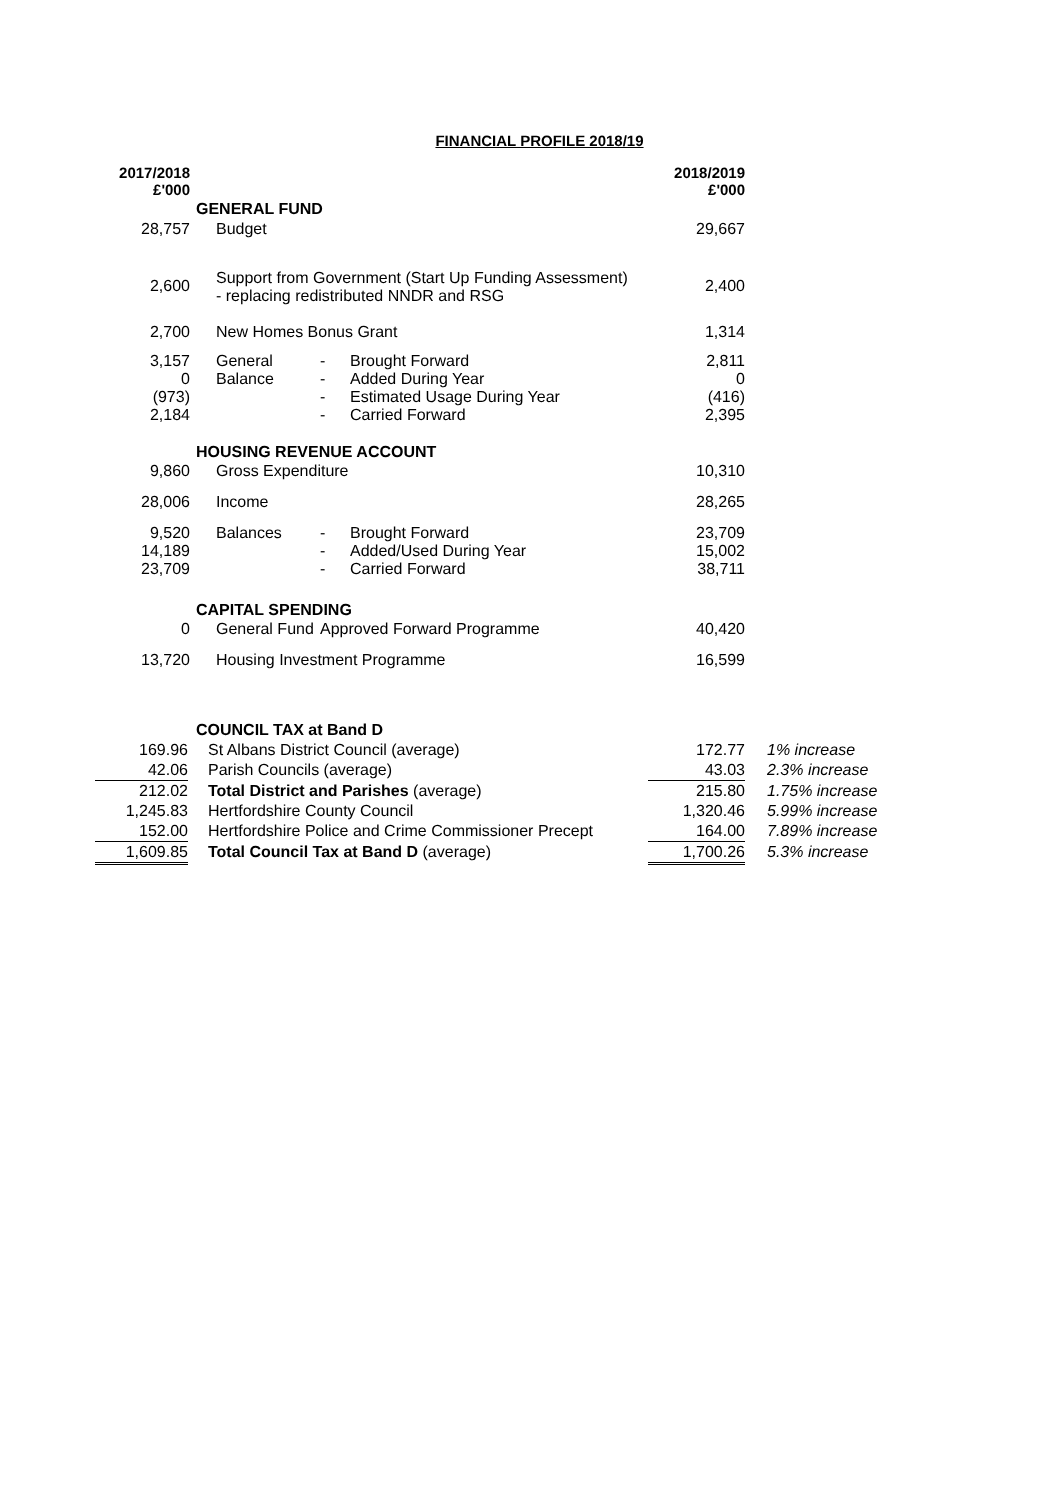FINANCIAL PROFILE 2018/19
| 2017/2018 £'000 | | | | 2018/2019 £'000 |
| --- | --- | --- | --- | --- |
| | GENERAL FUND | | | |
| 28,757 | Budget | | | 29,667 |
| 2,600 | Support from Government (Start Up Funding Assessment) - replacing redistributed NNDR and RSG | | | 2,400 |
| 2,700 | New Homes Bonus Grant | | | 1,314 |
| 3,157 0 (973) 2,184 | General Balance | - - - - | Brought Forward Added During Year Estimated Usage During Year Carried Forward | 2,811 0 (416) 2,395 |
| | HOUSING REVENUE ACCOUNT | | | |
| 9,860 | Gross Expenditure | | | 10,310 |
| 28,006 | Income | | | 28,265 |
| 9,520 14,189 23,709 | Balances | - - - | Brought Forward Added/Used During Year Carried Forward | 23,709 15,002 38,711 |
| | CAPITAL SPENDING | | | |
| 0 | General Fund | Approved Forward Programme | | 40,420 |
| 13,720 | Housing Investment Programme | | | 16,599 |
| | COUNCIL TAX at Band D | | |
| 169.96 | St Albans District Council (average) | 172.77 | 1% increase |
| 42.06 | Parish Councils (average) | 43.03 | 2.3% increase |
| 212.02 | Total District and Parishes (average) | 215.80 | 1.75% increase |
| 1,245.83 | Hertfordshire County Council | 1,320.46 | 5.99% increase |
| 152.00 | Hertfordshire Police and Crime Commissioner Precept | 164.00 | 7.89% increase |
| 1,609.85 | Total Council Tax at Band D (average) | 1,700.26 | 5.3% increase |